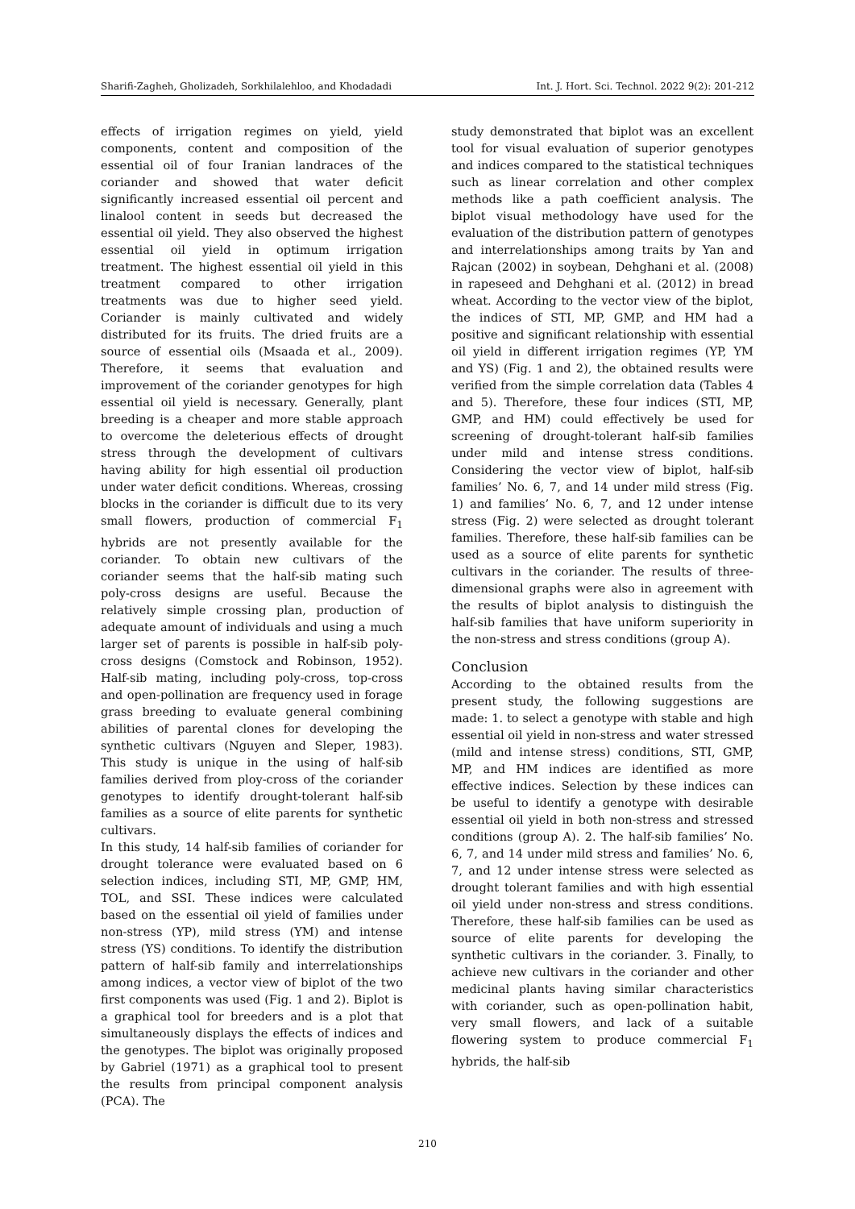Sharifi-Zagheh, Gholizadeh, Sorkhilalehloo, and Khodadadi Int. J. Hort. Sci. Technol. 2022 9(2): 201-212
effects of irrigation regimes on yield, yield components, content and composition of the essential oil of four Iranian landraces of the coriander and showed that water deficit significantly increased essential oil percent and linalool content in seeds but decreased the essential oil yield. They also observed the highest essential oil yield in optimum irrigation treatment. The highest essential oil yield in this treatment compared to other irrigation treatments was due to higher seed yield. Coriander is mainly cultivated and widely distributed for its fruits. The dried fruits are a source of essential oils (Msaada et al., 2009). Therefore, it seems that evaluation and improvement of the coriander genotypes for high essential oil yield is necessary. Generally, plant breeding is a cheaper and more stable approach to overcome the deleterious effects of drought stress through the development of cultivars having ability for high essential oil production under water deficit conditions. Whereas, crossing blocks in the coriander is difficult due to its very small flowers, production of commercial F<sub>1</sub> hybrids are not presently available for the coriander. To obtain new cultivars of the coriander seems that the half-sib mating such poly-cross designs are useful. Because the relatively simple crossing plan, production of adequate amount of individuals and using a much larger set of parents is possible in half-sib poly-cross designs (Comstock and Robinson, 1952). Half-sib mating, including poly-cross, top-cross and open-pollination are frequency used in forage grass breeding to evaluate general combining abilities of parental clones for developing the synthetic cultivars (Nguyen and Sleper, 1983). This study is unique in the using of half-sib families derived from ploy-cross of the coriander genotypes to identify drought-tolerant half-sib families as a source of elite parents for synthetic cultivars.
In this study, 14 half-sib families of coriander for drought tolerance were evaluated based on 6 selection indices, including STI, MP, GMP, HM, TOL, and SSI. These indices were calculated based on the essential oil yield of families under non-stress (YP), mild stress (YM) and intense stress (YS) conditions. To identify the distribution pattern of half-sib family and interrelationships among indices, a vector view of biplot of the two first components was used (Fig. 1 and 2). Biplot is a graphical tool for breeders and is a plot that simultaneously displays the effects of indices and the genotypes. The biplot was originally proposed by Gabriel (1971) as a graphical tool to present the results from principal component analysis (PCA). The
study demonstrated that biplot was an excellent tool for visual evaluation of superior genotypes and indices compared to the statistical techniques such as linear correlation and other complex methods like a path coefficient analysis. The biplot visual methodology have used for the evaluation of the distribution pattern of genotypes and interrelationships among traits by Yan and Rajcan (2002) in soybean, Dehghani et al. (2008) in rapeseed and Dehghani et al. (2012) in bread wheat. According to the vector view of the biplot, the indices of STI, MP, GMP, and HM had a positive and significant relationship with essential oil yield in different irrigation regimes (YP, YM and YS) (Fig. 1 and 2), the obtained results were verified from the simple correlation data (Tables 4 and 5). Therefore, these four indices (STI, MP, GMP, and HM) could effectively be used for screening of drought-tolerant half-sib families under mild and intense stress conditions. Considering the vector view of biplot, half-sib families’ No. 6, 7, and 14 under mild stress (Fig. 1) and families’ No. 6, 7, and 12 under intense stress (Fig. 2) were selected as drought tolerant families. Therefore, these half-sib families can be used as a source of elite parents for synthetic cultivars in the coriander. The results of three-dimensional graphs were also in agreement with the results of biplot analysis to distinguish the half-sib families that have uniform superiority in the non-stress and stress conditions (group A).
Conclusion
According to the obtained results from the present study, the following suggestions are made: 1. to select a genotype with stable and high essential oil yield in non-stress and water stressed (mild and intense stress) conditions, STI, GMP, MP, and HM indices are identified as more effective indices. Selection by these indices can be useful to identify a genotype with desirable essential oil yield in both non-stress and stressed conditions (group A). 2. The half-sib families’ No. 6, 7, and 14 under mild stress and families’ No. 6, 7, and 12 under intense stress were selected as drought tolerant families and with high essential oil yield under non-stress and stress conditions. Therefore, these half-sib families can be used as source of elite parents for developing the synthetic cultivars in the coriander. 3. Finally, to achieve new cultivars in the coriander and other medicinal plants having similar characteristics with coriander, such as open-pollination habit, very small flowers, and lack of a suitable flowering system to produce commercial F<sub>1</sub> hybrids, the half-sib
210